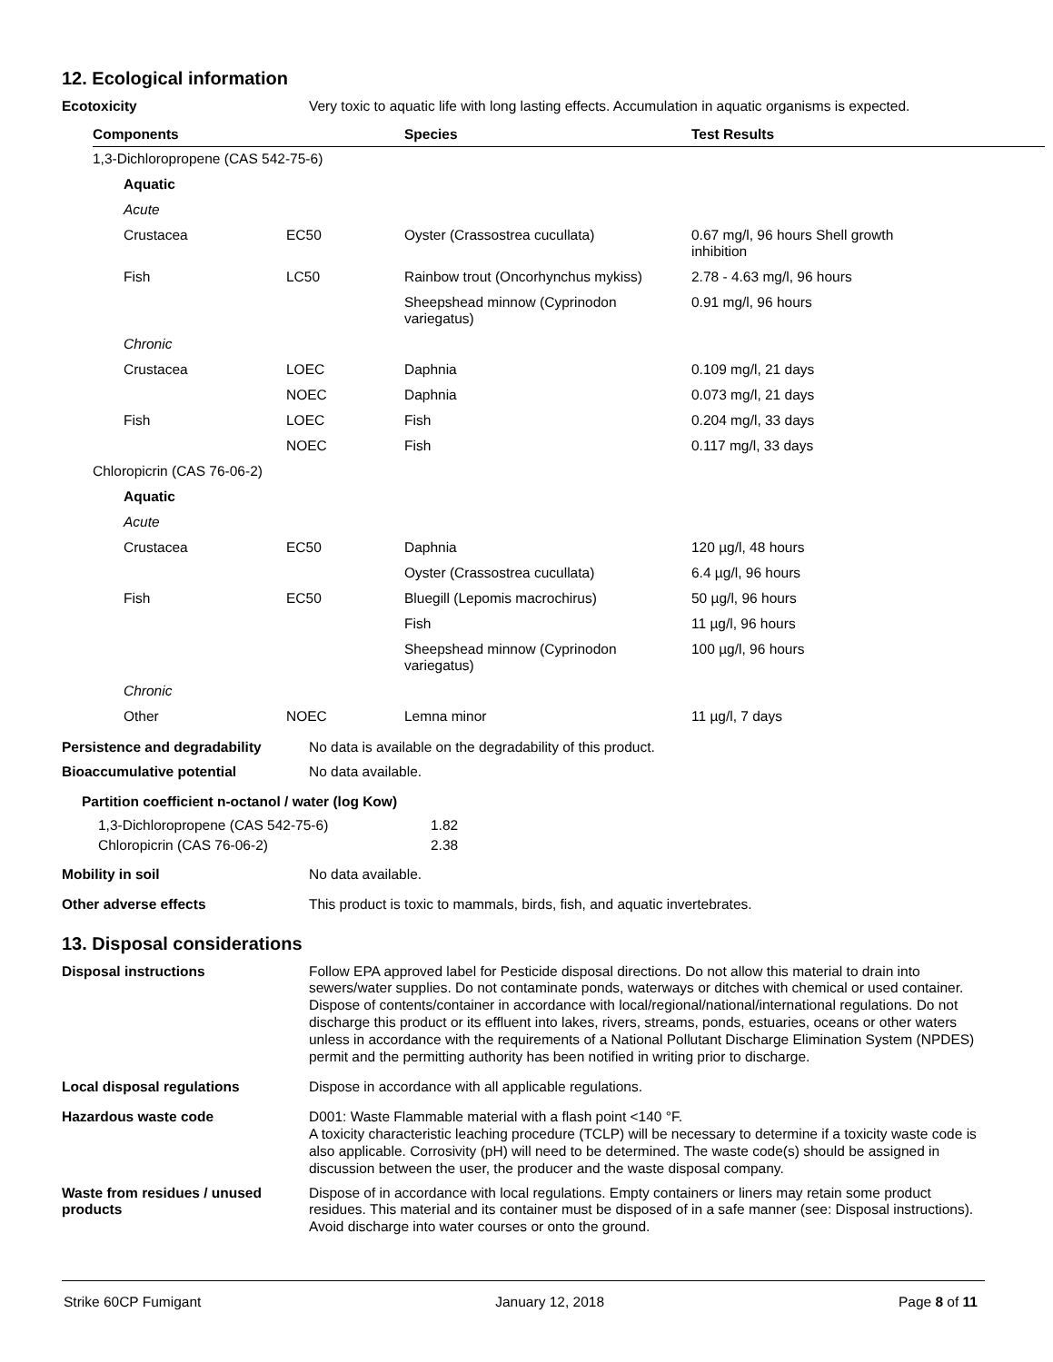12. Ecological information
Ecotoxicity
Very toxic to aquatic life with long lasting effects. Accumulation in aquatic organisms is expected.
| Components | | Species | Test Results |
| --- | --- | --- | --- |
| 1,3-Dichloropropene (CAS 542-75-6) | | | |
| Aquatic | | | |
| Acute | | | |
| Crustacea | EC50 | Oyster (Crassostrea cucullata) | 0.67 mg/l, 96 hours Shell growth inhibition |
| Fish | LC50 | Rainbow trout (Oncorhynchus mykiss) | 2.78 - 4.63 mg/l, 96 hours |
| | | Sheepshead minnow (Cyprinodon variegatus) | 0.91 mg/l, 96 hours |
| Chronic | | | |
| Crustacea | LOEC | Daphnia | 0.109 mg/l, 21 days |
| | NOEC | Daphnia | 0.073 mg/l, 21 days |
| Fish | LOEC | Fish | 0.204 mg/l, 33 days |
| | NOEC | Fish | 0.117 mg/l, 33 days |
| Chloropicrin (CAS 76-06-2) | | | |
| Aquatic | | | |
| Acute | | | |
| Crustacea | EC50 | Daphnia | 120 µg/l, 48 hours |
| | | Oyster (Crassostrea cucullata) | 6.4 µg/l, 96 hours |
| Fish | EC50 | Bluegill (Lepomis macrochirus) | 50 µg/l, 96 hours |
| | | Fish | 11 µg/l, 96 hours |
| | | Sheepshead minnow (Cyprinodon variegatus) | 100 µg/l, 96 hours |
| Chronic | | | |
| Other | NOEC | Lemna minor | 11 µg/l, 7 days |
Persistence and degradability
No data is available on the degradability of this product.
Bioaccumulative potential
No data available.
Partition coefficient n-octanol / water (log Kow)
| 1,3-Dichloropropene (CAS 542-75-6) | 1.82 |
| Chloropicrin (CAS 76-06-2) | 2.38 |
Mobility in soil
No data available.
Other adverse effects
This product is toxic to mammals, birds, fish, and aquatic invertebrates.
13. Disposal considerations
Disposal instructions
Follow EPA approved label for Pesticide disposal directions. Do not allow this material to drain into sewers/water supplies. Do not contaminate ponds, waterways or ditches with chemical or used container. Dispose of contents/container in accordance with local/regional/national/international regulations. Do not discharge this product or its effluent into lakes, rivers, streams, ponds, estuaries, oceans or other waters unless in accordance with the requirements of a National Pollutant Discharge Elimination System (NPDES) permit and the permitting authority has been notified in writing prior to discharge.
Local disposal regulations
Dispose in accordance with all applicable regulations.
Hazardous waste code
D001: Waste Flammable material with a flash point <140 °F.
A toxicity characteristic leaching procedure (TCLP) will be necessary to determine if a toxicity waste code is also applicable. Corrosivity (pH) will need to be determined. The waste code(s) should be assigned in discussion between the user, the producer and the waste disposal company.
Waste from residues / unused products
Dispose of in accordance with local regulations. Empty containers or liners may retain some product residues. This material and its container must be disposed of in a safe manner (see: Disposal instructions). Avoid discharge into water courses or onto the ground.
Strike 60CP Fumigant January 12, 2018 Page 8 of 11